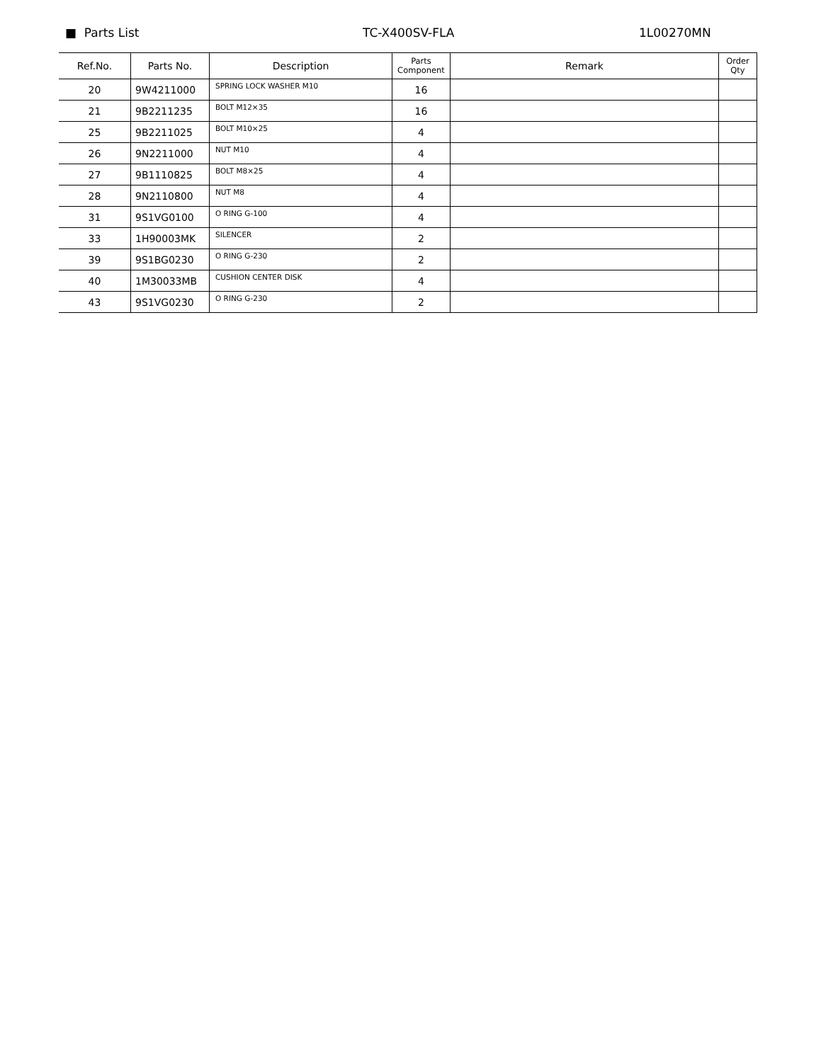■ Parts List TC-X400SV-FLA 1L00270MN
| Ref.No. | Parts No. | Description | Parts Component | Remark | Order Qty |
| --- | --- | --- | --- | --- | --- |
| 20 | 9W4211000 | SPRING LOCK WASHER M10 | 16 | | |
| 21 | 9B2211235 | BOLT M12×35 | 16 | | |
| 25 | 9B2211025 | BOLT M10×25 | 4 | | |
| 26 | 9N2211000 | NUT M10 | 4 | | |
| 27 | 9B1110825 | BOLT M8×25 | 4 | | |
| 28 | 9N2110800 | NUT M8 | 4 | | |
| 31 | 9S1VG0100 | O RING G-100 | 4 | | |
| 33 | 1H90003MK | SILENCER | 2 | | |
| 39 | 9S1BG0230 | O RING G-230 | 2 | | |
| 40 | 1M30033MB | CUSHION CENTER DISK | 4 | | |
| 43 | 9S1VG0230 | O RING G-230 | 2 | | |